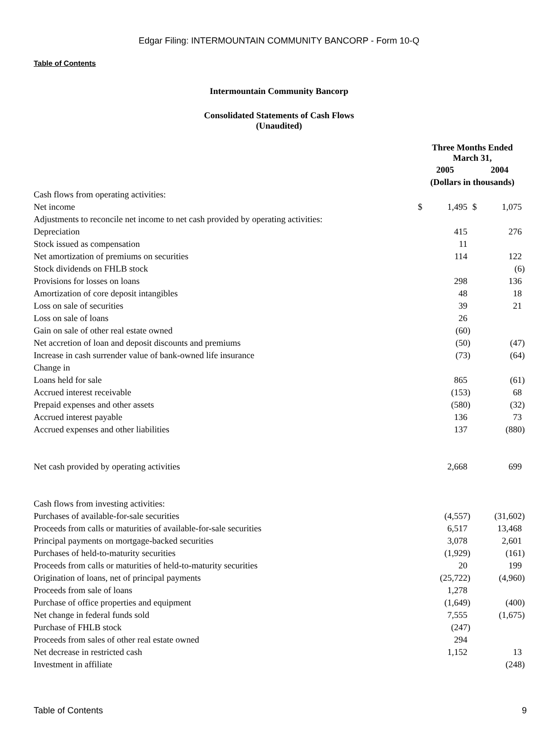Edgar Filing: INTERMOUNTAIN COMMUNITY BANCORP - Form 10-Q
Table of Contents
Intermountain Community Bancorp
Consolidated Statements of Cash Flows
(Unaudited)
| | Three Months Ended March 31, | | | | | |
| | 2005 | | | 2004 | | |
| | (Dollars in thousands) | | | | | |
| Cash flows from operating activities: | | | | | | |
| Net income | $ | 1,495 | | $ | 1,075 | |
| Adjustments to reconcile net income to net cash provided by operating activities: | | | | | | |
| Depreciation | | 415 | | | 276 | |
| Stock issued as compensation | | 11 | | | | |
| Net amortization of premiums on securities | | 114 | | | 122 | |
| Stock dividends on FHLB stock | | | | | (6 | ) |
| Provisions for losses on loans | | 298 | | | 136 | |
| Amortization of core deposit intangibles | | 48 | | | 18 | |
| Loss on sale of securities | | 39 | | | 21 | |
| Loss on sale of loans | | 26 | | | | |
| Gain on sale of other real estate owned | | (60 | ) | | | |
| Net accretion of loan and deposit discounts and premiums | | (50 | ) | | (47 | ) |
| Increase in cash surrender value of bank-owned life insurance | | (73 | ) | | (64 | ) |
| Change in | | | | | | |
| Loans held for sale | | 865 | | | (61 | ) |
| Accrued interest receivable | | (153 | ) | | 68 | |
| Prepaid expenses and other assets | | (580 | ) | | (32 | ) |
| Accrued interest payable | | 136 | | | 73 | |
| Accrued expenses and other liabilities | | 137 | | | (880 | ) |
| Net cash provided by operating activities | | 2,668 | | | 699 | |
| Cash flows from investing activities: | | | | | | |
| Purchases of available-for-sale securities | | (4,557 | ) | | (31,602 | ) |
| Proceeds from calls or maturities of available-for-sale securities | | 6,517 | | | 13,468 | |
| Principal payments on mortgage-backed securities | | 3,078 | | | 2,601 | |
| Purchases of held-to-maturity securities | | (1,929 | ) | | (161 | ) |
| Proceeds from calls or maturities of held-to-maturity securities | | 20 | | | 199 | |
| Origination of loans, net of principal payments | | (25,722 | ) | | (4,960 | ) |
| Proceeds from sale of loans | | 1,278 | | | | |
| Purchase of office properties and equipment | | (1,649 | ) | | (400 | ) |
| Net change in federal funds sold | | 7,555 | | | (1,675 | ) |
| Purchase of FHLB stock | | (247 | ) | | | |
| Proceeds from sales of other real estate owned | | 294 | | | | |
| Net decrease in restricted cash | | 1,152 | | | 13 | |
| Investment in affiliate | | | | | (248 | ) |
Table of Contents 9